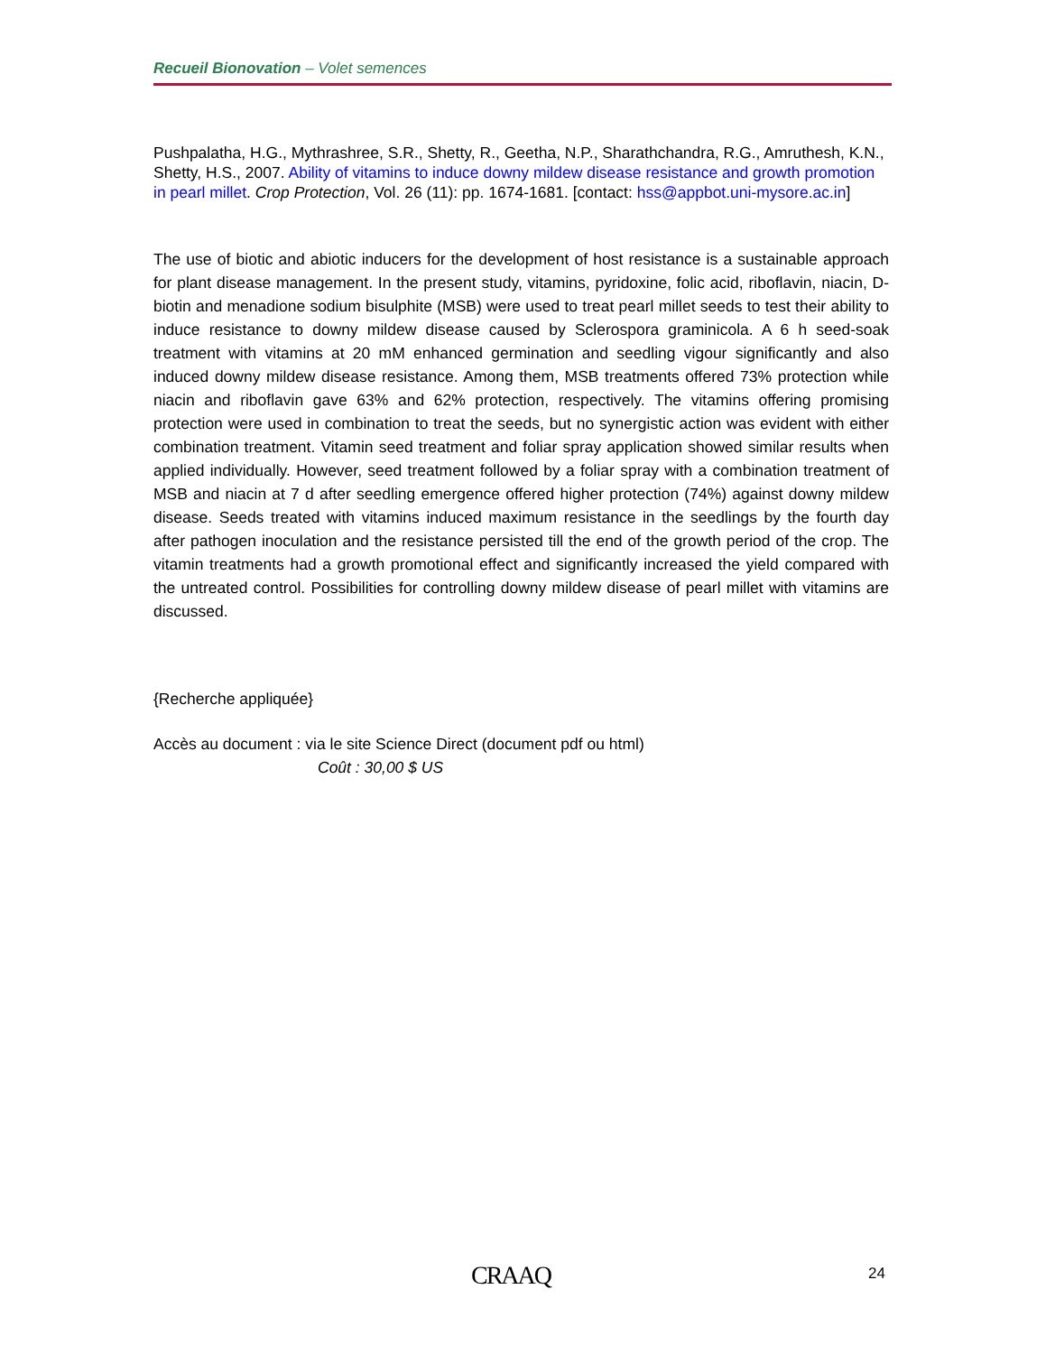Recueil Bionovation – Volet semences
Pushpalatha, H.G., Mythrashree, S.R., Shetty, R., Geetha, N.P., Sharathchandra, R.G., Amruthesh, K.N., Shetty, H.S., 2007. Ability of vitamins to induce downy mildew disease resistance and growth promotion in pearl millet. Crop Protection, Vol. 26 (11): pp. 1674-1681. [contact: hss@appbot.uni-mysore.ac.in]
The use of biotic and abiotic inducers for the development of host resistance is a sustainable approach for plant disease management. In the present study, vitamins, pyridoxine, folic acid, riboflavin, niacin, D-biotin and menadione sodium bisulphite (MSB) were used to treat pearl millet seeds to test their ability to induce resistance to downy mildew disease caused by Sclerospora graminicola. A 6 h seed-soak treatment with vitamins at 20 mM enhanced germination and seedling vigour significantly and also induced downy mildew disease resistance. Among them, MSB treatments offered 73% protection while niacin and riboflavin gave 63% and 62% protection, respectively. The vitamins offering promising protection were used in combination to treat the seeds, but no synergistic action was evident with either combination treatment. Vitamin seed treatment and foliar spray application showed similar results when applied individually. However, seed treatment followed by a foliar spray with a combination treatment of MSB and niacin at 7 d after seedling emergence offered higher protection (74%) against downy mildew disease. Seeds treated with vitamins induced maximum resistance in the seedlings by the fourth day after pathogen inoculation and the resistance persisted till the end of the growth period of the crop. The vitamin treatments had a growth promotional effect and significantly increased the yield compared with the untreated control. Possibilities for controlling downy mildew disease of pearl millet with vitamins are discussed.
{Recherche appliquée}
Accès au document : via le site Science Direct (document pdf ou html)
Coût : 30,00 $ US
CRAAQ 24